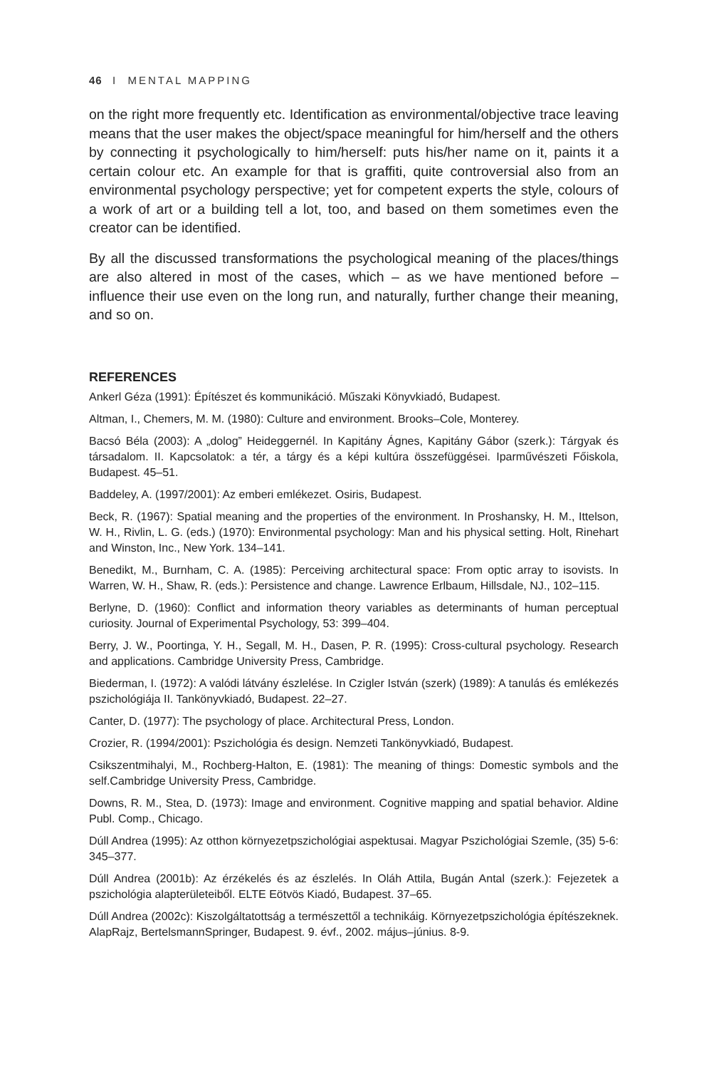46 I MENTAL MAPPING
on the right more frequently etc. Identification as environmental/objective trace leaving means that the user makes the object/space meaningful for him/herself and the others by connecting it psychologically to him/herself: puts his/her name on it, paints it a certain colour etc. An example for that is graffiti, quite controversial also from an environmental psychology perspective; yet for competent experts the style, colours of a work of art or a building tell a lot, too, and based on them sometimes even the creator can be identified.
By all the discussed transformations the psychological meaning of the places/things are also altered in most of the cases, which – as we have mentioned before – influence their use even on the long run, and naturally, further change their meaning, and so on.
REFERENCES
Ankerl Géza (1991): Építészet és kommunikáció. Műszaki Könyvkiadó, Budapest.
Altman, I., Chemers, M. M. (1980): Culture and environment. Brooks–Cole, Monterey.
Bacsó Béla (2003): A „dolog” Heideggernél. In Kapitány Ágnes, Kapitány Gábor (szerk.): Tárgyak és társadalom. II. Kapcsolatok: a tér, a tárgy és a képi kultúra összefüggései. Iparművészeti Főiskola, Budapest. 45–51.
Baddeley, A. (1997/2001): Az emberi emlékezet. Osiris, Budapest.
Beck, R. (1967): Spatial meaning and the properties of the environment. In Proshansky, H. M., Ittelson, W. H., Rivlin, L. G. (eds.) (1970): Environmental psychology: Man and his physical setting. Holt, Rinehart and Winston, Inc., New York. 134–141.
Benedikt, M., Burnham, C. A. (1985): Perceiving architectural space: From optic array to isovists. In Warren, W. H., Shaw, R. (eds.): Persistence and change. Lawrence Erlbaum, Hillsdale, NJ., 102–115.
Berlyne, D. (1960): Conflict and information theory variables as determinants of human perceptual curiosity. Journal of Experimental Psychology, 53: 399–404.
Berry, J. W., Poortinga, Y. H., Segall, M. H., Dasen, P. R. (1995): Cross-cultural psychology. Research and applications. Cambridge University Press, Cambridge.
Biederman, I. (1972): A valódi látvány észlelése. In Czigler István (szerk) (1989): A tanulás és emlékezés pszichológiája II. Tankönyvkiadó, Budapest. 22–27.
Canter, D. (1977): The psychology of place. Architectural Press, London.
Crozier, R. (1994/2001): Pszichológia és design. Nemzeti Tankönyvkiadó, Budapest.
Csikszentmihalyi, M., Rochberg-Halton, E. (1981): The meaning of things: Domestic symbols and the self.Cambridge University Press, Cambridge.
Downs, R. M., Stea, D. (1973): Image and environment. Cognitive mapping and spatial behavior. Aldine Publ. Comp., Chicago.
Dúll Andrea (1995): Az otthon környezetpszichológiai aspektusai. Magyar Pszichológiai Szemle, (35) 5-6: 345–377.
Dúll Andrea (2001b): Az érzékelés és az észlelés. In Oláh Attila, Bugán Antal (szerk.): Fejezetek a pszichológia alapterületeiből. ELTE Eötvös Kiadó, Budapest. 37–65.
Dúll Andrea (2002c): Kiszolgáltatottság a természettől a technikáig. Környezetpszichológia építészeknek. AlapRajz, BertelsmannSpringer, Budapest. 9. évf., 2002. május–június. 8-9.